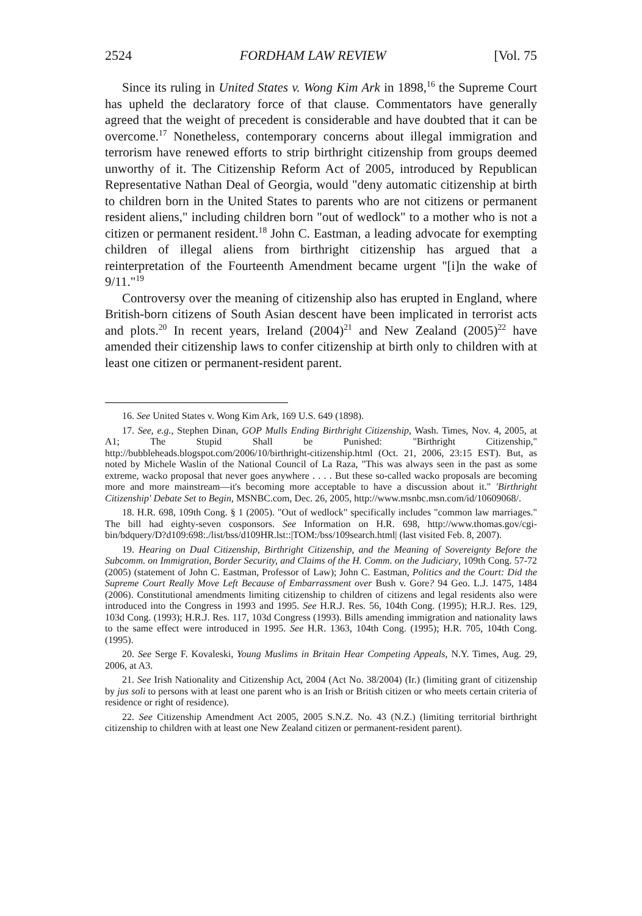2524 FORDHAM LAW REVIEW [Vol. 75
Since its ruling in United States v. Wong Kim Ark in 1898,<sup>16</sup> the Supreme Court has upheld the declaratory force of that clause. Commentators have generally agreed that the weight of precedent is considerable and have doubted that it can be overcome.<sup>17</sup> Nonetheless, contemporary concerns about illegal immigration and terrorism have renewed efforts to strip birthright citizenship from groups deemed unworthy of it. The Citizenship Reform Act of 2005, introduced by Republican Representative Nathan Deal of Georgia, would "deny automatic citizenship at birth to children born in the United States to parents who are not citizens or permanent resident aliens," including children born "out of wedlock" to a mother who is not a citizen or permanent resident.<sup>18</sup> John C. Eastman, a leading advocate for exempting children of illegal aliens from birthright citizenship has argued that a reinterpretation of the Fourteenth Amendment became urgent "[i]n the wake of 9/11."<sup>19</sup>
Controversy over the meaning of citizenship also has erupted in England, where British-born citizens of South Asian descent have been implicated in terrorist acts and plots.<sup>20</sup> In recent years, Ireland (2004)<sup>21</sup> and New Zealand (2005)<sup>22</sup> have amended their citizenship laws to confer citizenship at birth only to children with at least one citizen or permanent-resident parent.
16. See United States v. Wong Kim Ark, 169 U.S. 649 (1898).
17. See, e.g., Stephen Dinan, GOP Mulls Ending Birthright Citizenship, Wash. Times, Nov. 4, 2005, at A1; The Stupid Shall be Punished: "Birthright Citizenship," http://bubbleheads.blogspot.com/2006/10/birthright-citizenship.html (Oct. 21, 2006, 23:15 EST). But, as noted by Michele Waslin of the National Council of La Raza, "This was always seen in the past as some extreme, wacko proposal that never goes anywhere . . . . But these so-called wacko proposals are becoming more and more mainstream—it's becoming more acceptable to have a discussion about it." 'Birthright Citizenship' Debate Set to Begin, MSNBC.com, Dec. 26, 2005, http://www.msnbc.msn.com/id/10609068/.
18. H.R. 698, 109th Cong. § 1 (2005). "Out of wedlock" specifically includes "common law marriages." The bill had eighty-seven cosponsors. See Information on H.R. 698, http://www.thomas.gov/cgi-bin/bdquery/D?d109:698:./list/bss/d109HR.lst::|TOM:/bss/109search.html| (last visited Feb. 8, 2007).
19. Hearing on Dual Citizenship, Birthright Citizenship, and the Meaning of Sovereignty Before the Subcomm. on Immigration, Border Security, and Claims of the H. Comm. on the Judiciary, 109th Cong. 57-72 (2005) (statement of John C. Eastman, Professor of Law); John C. Eastman, Politics and the Court: Did the Supreme Court Really Move Left Because of Embarrassment over Bush v. Gore? 94 Geo. L.J. 1475, 1484 (2006). Constitutional amendments limiting citizenship to children of citizens and legal residents also were introduced into the Congress in 1993 and 1995. See H.R.J. Res. 56, 104th Cong. (1995); H.R.J. Res. 129, 103d Cong. (1993); H.R.J. Res. 117, 103d Congress (1993). Bills amending immigration and nationality laws to the same effect were introduced in 1995. See H.R. 1363, 104th Cong. (1995); H.R. 705, 104th Cong. (1995).
20. See Serge F. Kovaleski, Young Muslims in Britain Hear Competing Appeals, N.Y. Times, Aug. 29, 2006, at A3.
21. See Irish Nationality and Citizenship Act, 2004 (Act No. 38/2004) (Ir.) (limiting grant of citizenship by jus soli to persons with at least one parent who is an Irish or British citizen or who meets certain criteria of residence or right of residence).
22. See Citizenship Amendment Act 2005, 2005 S.N.Z. No. 43 (N.Z.) (limiting territorial birthright citizenship to children with at least one New Zealand citizen or permanent-resident parent).